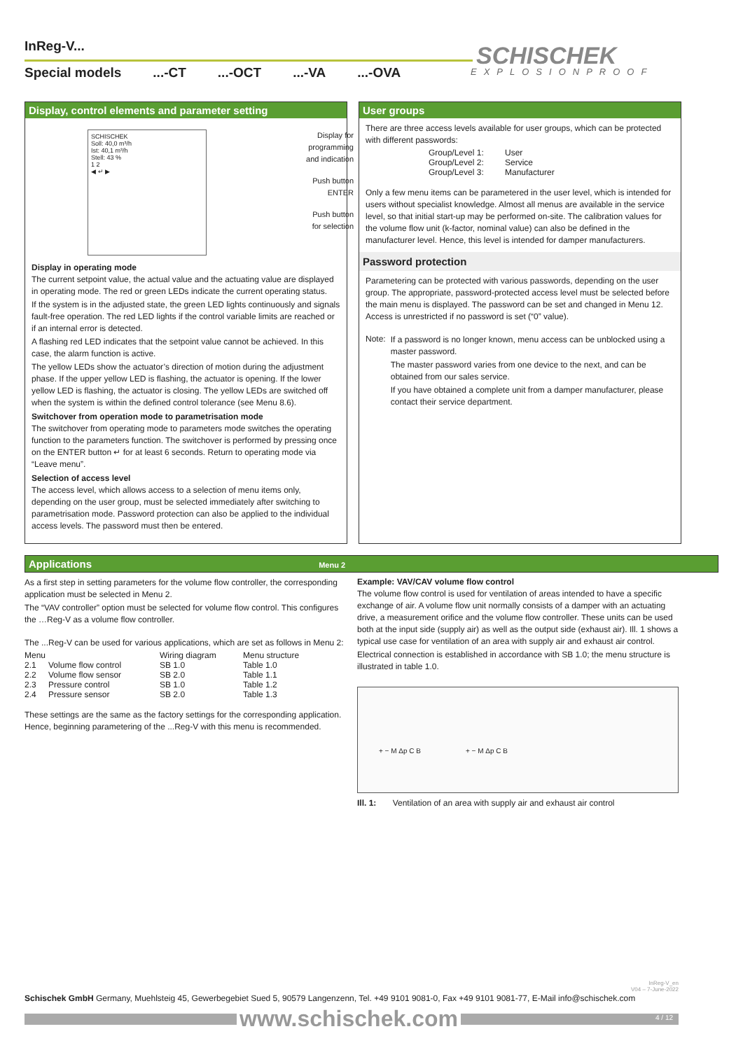InReg-V...
Special models...-CT...-OCT...-VA...-OVA
SCHISCHEK
EXPLOSIONPROOF
Display, control elements and parameter setting
SCHISCHEK
Soll: 40,0 m³/h
Ist: 40,1 m³/h
Stell: 43 %
1 2
◀ ↵ ▶
Display for
programming
and indication
Push button
ENTER
Push button
for selection
Display in operating mode
The current setpoint value, the actual value and the actuating value are displayed in operating mode. The red or green LEDs indicate the current operating status.
If the system is in the adjusted state, the green LED lights continuously and signals fault-free operation. The red LED lights if the control variable limits are reached or if an internal error is detected.
A flashing red LED indicates that the setpoint value cannot be achieved. In this case, the alarm function is active.
The yellow LEDs show the actuator’s direction of motion during the adjustment phase. If the upper yellow LED is flashing, the actuator is opening. If the lower yellow LED is flashing, the actuator is closing. The yellow LEDs are switched off when the system is within the defined control tolerance (see Menu 8.6).
Switchover from operation mode to parametrisation mode
The switchover from operating mode to parameters mode switches the operating function to the parameters function. The switchover is performed by pressing once on the ENTER button ↵ for at least 6 seconds. Return to operating mode via “Leave menu”.
Selection of access level
The access level, which allows access to a selection of menu items only, depending on the user group, must be selected immediately after switching to parametrisation mode. Password protection can also be applied to the individual access levels. The password must then be entered.
User groups
There are three access levels available for user groups, which can be protected with different passwords:
| Group/Level 1: | User |
| Group/Level 2: | Service |
| Group/Level 3: | Manufacturer |
Only a few menu items can be parametered in the user level, which is intended for users without specialist knowledge. Almost all menus are available in the service level, so that initial start-up may be performed on-site. The calibration values for the volume flow unit (k-factor, nominal value) can also be defined in the manufacturer level. Hence, this level is intended for damper manufacturers.
Password protection
Parametering can be protected with various passwords, depending on the user group. The appropriate, password-protected access level must be selected before the main menu is displayed. The password can be set and changed in Menu 12. Access is unrestricted if no password is set (“0” value).
Note:
If a password is no longer known, menu access can be unblocked using a master password.
The master password varies from one device to the next, and can be obtained from our sales service.
If you have obtained a complete unit from a damper manufacturer, please contact their service department.
Applications Menu 2
As a first step in setting parameters for the volume flow controller, the corresponding application must be selected in Menu 2.
The “VAV controller” option must be selected for volume flow control. This configures the …Reg-V as a volume flow controller.
The ...Reg-V can be used for various applications, which are set as follows in Menu 2:
| Menu | | Wiring diagram | Menu structure |
| --- | --- | --- | --- |
| 2.1 | Volume flow control | SB 1.0 | Table 1.0 |
| 2.2 | Volume flow sensor | SB 2.0 | Table 1.1 |
| 2.3 | Pressure control | SB 1.0 | Table 1.2 |
| 2.4 | Pressure sensor | SB 2.0 | Table 1.3 |
These settings are the same as the factory settings for the corresponding application. Hence, beginning parametering of the ...Reg-V with this menu is recommended.
Example: VAV/CAV volume flow control
The volume flow control is used for ventilation of areas intended to have a specific exchange of air. A volume flow unit normally consists of a damper with an actuating drive, a measurement orifice and the volume flow controller. These units can be used both at the input side (supply air) as well as the output side (exhaust air). Ill. 1 shows a typical use case for ventilation of an area with supply air and exhaust air control.
Electrical connection is established in accordance with SB 1.0; the menu structure is illustrated in table 1.0.
+ − M Δp C B + − M Δp C B
Ill. 1: Ventilation of an area with supply air and exhaust air control
InReg-V_en
V04 – 7-June-2022
Schischek GmbH Germany, Muehlsteig 45, Gewerbegebiet Sued 5, 90579 Langenzenn, Tel. +49 9101 9081-0, Fax +49 9101 9081-77, E-Mail info@schischek.com
www.schischek.com
4 / 12